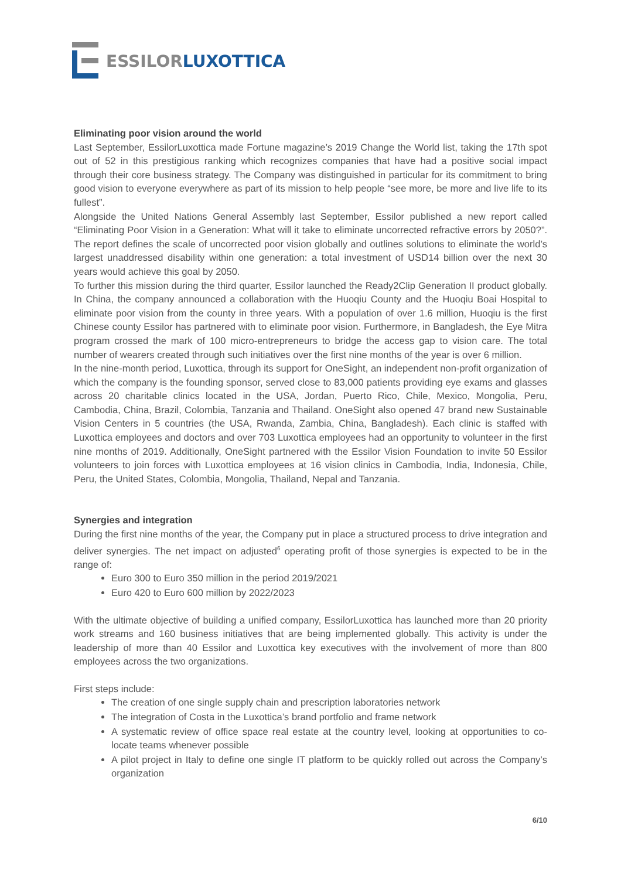ESSILORLUXOTTICA
Eliminating poor vision around the world
Last September, EssilorLuxottica made Fortune magazine’s 2019 Change the World list, taking the 17th spot out of 52 in this prestigious ranking which recognizes companies that have had a positive social impact through their core business strategy. The Company was distinguished in particular for its commitment to bring good vision to everyone everywhere as part of its mission to help people “see more, be more and live life to its fullest”.
Alongside the United Nations General Assembly last September, Essilor published a new report called “Eliminating Poor Vision in a Generation: What will it take to eliminate uncorrected refractive errors by 2050?”. The report defines the scale of uncorrected poor vision globally and outlines solutions to eliminate the world’s largest unaddressed disability within one generation: a total investment of USD14 billion over the next 30 years would achieve this goal by 2050.
To further this mission during the third quarter, Essilor launched the Ready2Clip Generation II product globally. In China, the company announced a collaboration with the Huoqiu County and the Huoqiu Boai Hospital to eliminate poor vision from the county in three years. With a population of over 1.6 million, Huoqiu is the first Chinese county Essilor has partnered with to eliminate poor vision. Furthermore, in Bangladesh, the Eye Mitra program crossed the mark of 100 micro-entrepreneurs to bridge the access gap to vision care. The total number of wearers created through such initiatives over the first nine months of the year is over 6 million.
In the nine-month period, Luxottica, through its support for OneSight, an independent non-profit organization of which the company is the founding sponsor, served close to 83,000 patients providing eye exams and glasses across 20 charitable clinics located in the USA, Jordan, Puerto Rico, Chile, Mexico, Mongolia, Peru, Cambodia, China, Brazil, Colombia, Tanzania and Thailand. OneSight also opened 47 brand new Sustainable Vision Centers in 5 countries (the USA, Rwanda, Zambia, China, Bangladesh). Each clinic is staffed with Luxottica employees and doctors and over 703 Luxottica employees had an opportunity to volunteer in the first nine months of 2019. Additionally, OneSight partnered with the Essilor Vision Foundation to invite 50 Essilor volunteers to join forces with Luxottica employees at 16 vision clinics in Cambodia, India, Indonesia, Chile, Peru, the United States, Colombia, Mongolia, Thailand, Nepal and Tanzania.
Synergies and integration
During the first nine months of the year, the Company put in place a structured process to drive integration and deliver synergies. The net impact on adjusted<sup>6</sup> operating profit of those synergies is expected to be in the range of:
Euro 300 to Euro 350 million in the period 2019/2021
Euro 420 to Euro 600 million by 2022/2023
With the ultimate objective of building a unified company, EssilorLuxottica has launched more than 20 priority work streams and 160 business initiatives that are being implemented globally. This activity is under the leadership of more than 40 Essilor and Luxottica key executives with the involvement of more than 800 employees across the two organizations.
First steps include:
The creation of one single supply chain and prescription laboratories network
The integration of Costa in the Luxottica’s brand portfolio and frame network
A systematic review of office space real estate at the country level, looking at opportunities to co-locate teams whenever possible
A pilot project in Italy to define one single IT platform to be quickly rolled out across the Company’s organization
6/10